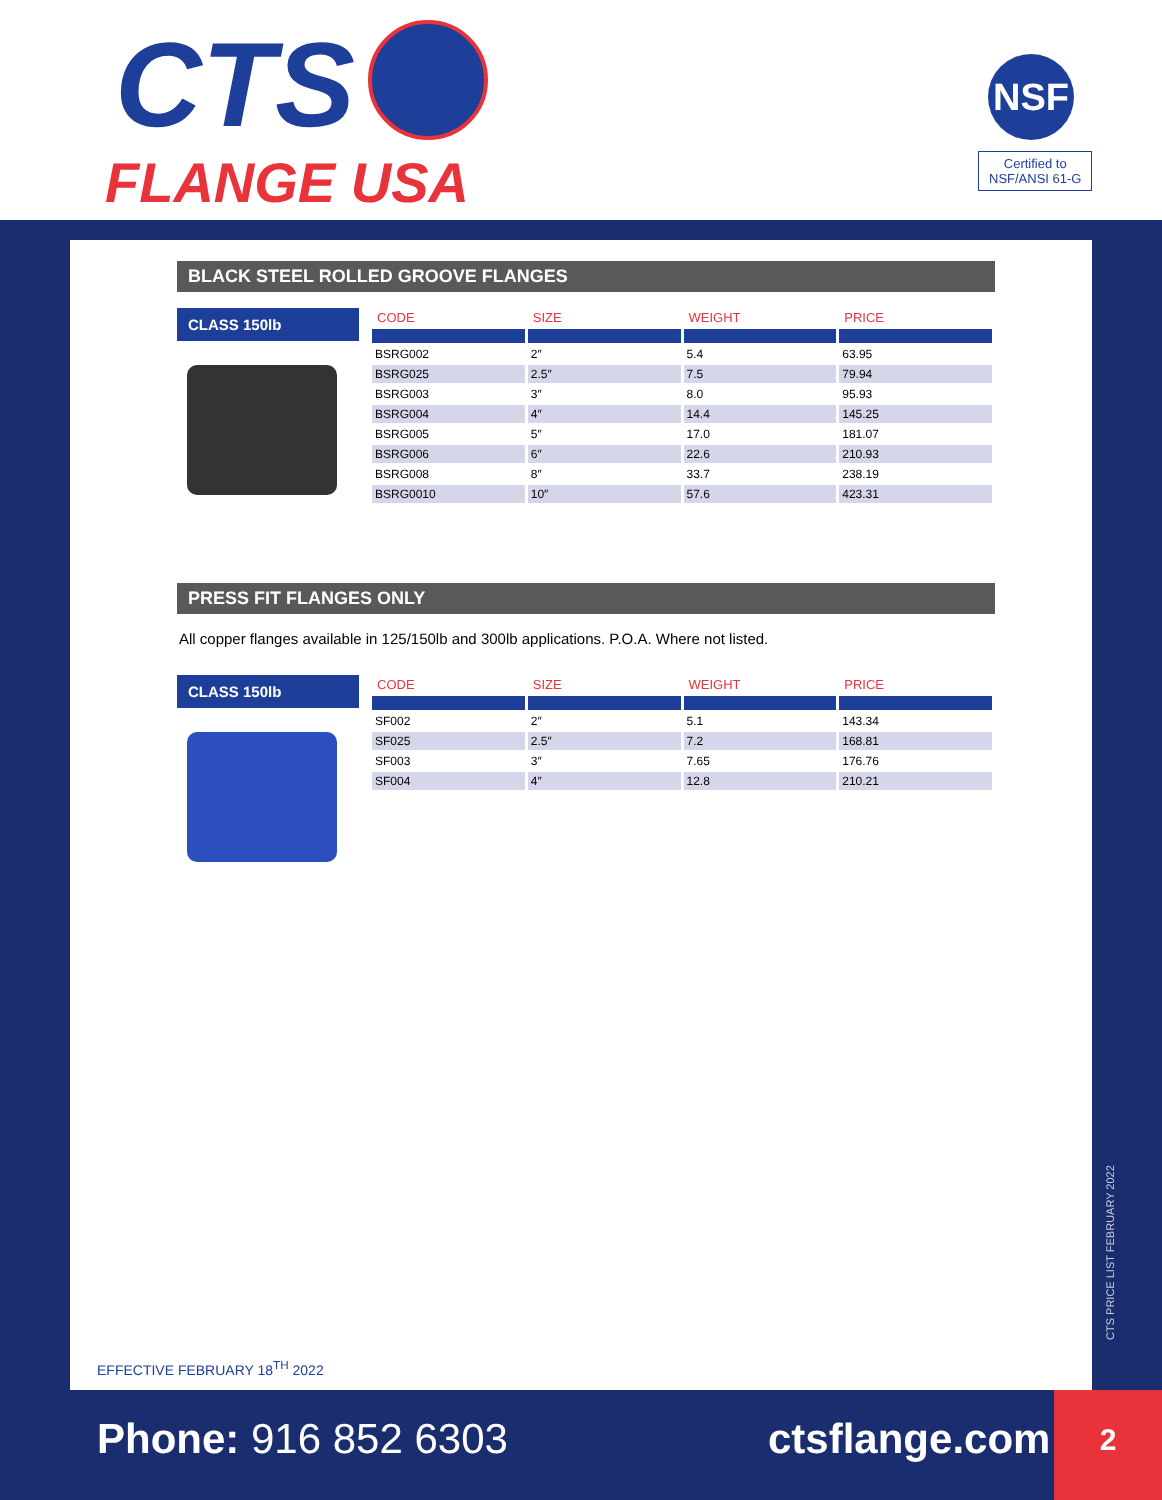CTS
FLANGE USA
NSF
Certified to
NSF/ANSI 61-G
BLACK STEEL ROLLED GROOVE FLANGES
CLASS 150lb
| CODE | SIZE | WEIGHT | PRICE |
| --- | --- | --- | --- |
| BSRG002 | 2″ | 5.4 | 63.95 |
| BSRG025 | 2.5″ | 7.5 | 79.94 |
| BSRG003 | 3″ | 8.0 | 95.93 |
| BSRG004 | 4″ | 14.4 | 145.25 |
| BSRG005 | 5″ | 17.0 | 181.07 |
| BSRG006 | 6″ | 22.6 | 210.93 |
| BSRG008 | 8″ | 33.7 | 238.19 |
| BSRG0010 | 10″ | 57.6 | 423.31 |
PRESS FIT FLANGES ONLY
All copper flanges available in 125/150lb and 300lb applications. P.O.A. Where not listed.
CLASS 150lb
| CODE | SIZE | WEIGHT | PRICE |
| --- | --- | --- | --- |
| SF002 | 2″ | 5.1 | 143.34 |
| SF025 | 2.5″ | 7.2 | 168.81 |
| SF003 | 3″ | 7.65 | 176.76 |
| SF004 | 4″ | 12.8 | 210.21 |
EFFECTIVE FEBRUARY 18<sup>TH</sup> 2022
CTS PRICE LIST FEBRUARY 2022
Phone: 916 852 6303 ctsflange.com
2